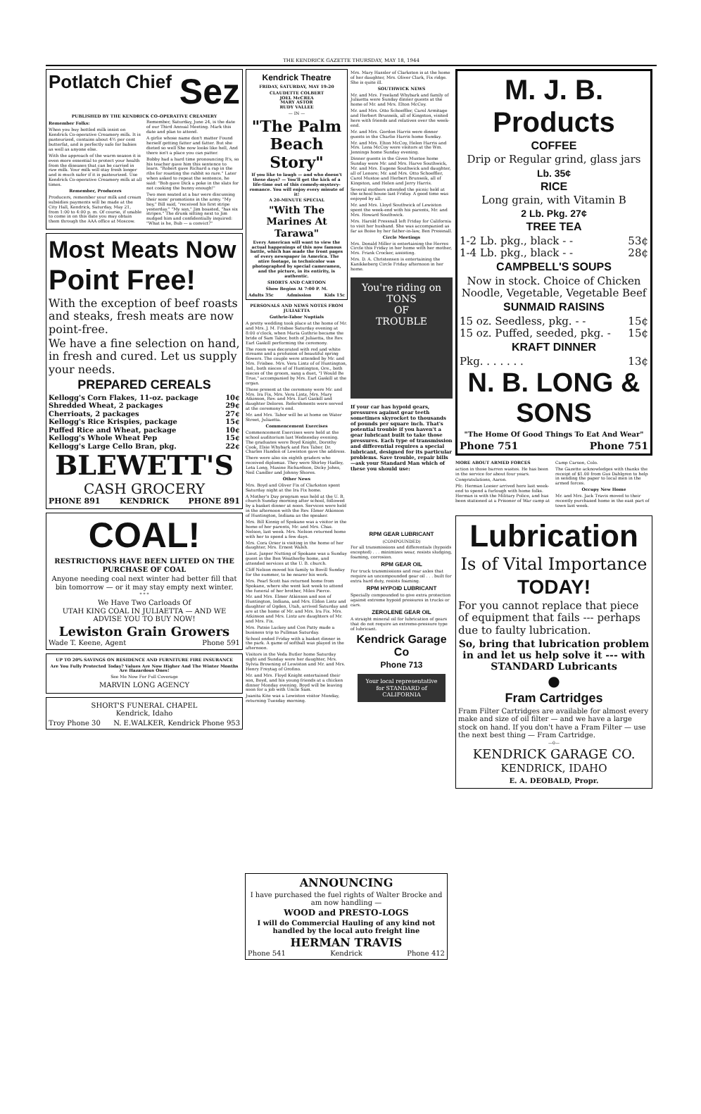THE KENDRICK GAZETTE THURSDAY, MAY 18, 1944
Potlatch Chief Sez
PUBLISHED BY THE KENDRICK CO-OPERATIVE CREAMERY
Remember Folks:
When you buy bottled milk insist on Kendrick Co-operative Creamery milk. It is pasteurized, contains about 4½ per cent butterfat, and is perfectly safe for babies as well as anyone else.
With the approach of the warm season it is even more essential to protect your health from the diseases that can be carried in raw milk. Your milk will stay fresh longer and is much safer if it is pasteurized. Use Kendrick Co-operative Creamery milk at all times.
Remember, Producers
Producers, remember your milk and cream subsidies payments will be made at the City Hall, Kendrick, Saturday, May 21, from 1:00 to 4:00 p. m. Of course, if unable to come in on this date you may obtain them through the AAA office at Moscow.
Remember, Saturday, June 24, is the date of our Third Annual Meeting. Mark this date and plan to attend.
A girlie whose name don't matter Found herself getting fatter and fatter. But she dieted so well She now looks like hell, And there isn't a place you can patter.
Bobby had a hard time pronouncing R's, so his teacher gave him this sentence to learn. "Robert gave Richard a rap in the ribs for roasting the rabbit so rare." Later when asked to repeat the sentence, he said: "Bob gave Dick a poke in the slats for not cooking the bunny enough!"
Two men seated at a bar were discussing their sons' promotions in the army. "My boy," Bill said, "received his first stripe yesterday." "My son," Jim boasted, "has six stripes." The drunk sitting next to Jim nudged him and confidentially inquired: "What is he, Bub — a convict?"
Most Meats Now
Point Free!
With the exception of beef roasts and steaks, fresh meats are now point-free.
We have a fine selection on hand, in fresh and cured. Let us supply your needs.
PREPARED CEREALS
Kellogg's Corn Flakes, 11-oz. package 10¢
Shredded Wheat, 2 packages 29¢
Cherrioats, 2 packages 27¢
Kellogg's Rice Krispies, package 15¢
Puffed Rice and Wheat, package 10¢
Kellogg's Whole Wheat Pep 15¢
Kellogg's Large Cello Bran, pkg. 22¢
BLEWETT'S
CASH GROCERY
PHONE 891 KENDRICK PHONE 891
COAL!
RESTRICTIONS HAVE BEEN LIFTED ON THE PURCHASE OF COAL
Anyone needing coal next winter had better fill that bin tomorrow — or it may stay empty next winter.
* * *
We Have Two Carloads Of
UTAH KING COAL IN JULIAETTA — AND WE ADVISE YOU TO BUY NOW!
Lewiston Grain Growers
Wade T. Keene, Agent Phone 591
UP TO 20% SAVINGS ON RESIDENCE AND FURNITURE FIRE INSURANCE
Are You Fully Protected Today? Values Are Now Higher And The Winter Months Are Hazardous Ones!
See Me Now For Full Coverage
MARVIN LONG AGENCY
SHORT'S FUNERAL CHAPEL
Kendrick, Idaho
Troy Phone 30 N. E.WALKER, Kendrick Phone 953
Kendrick Theatre
FRIDAY, SATURDAY, MAY 19-20
CLAUDETTE COLBERT
JOEL McCREA
MARY ASTOR
RUDY VALLEE
— IN —
"The Palm Beach Story"
If you like to laugh — and who doesn't these days? — You'll get the kick of a life-time out of this comedy-mystery-romance. You will enjoy every minute of it!
A 20-MINUTE SPECIAL
"With The Marines At Tarawa"
Every American will want to view the actual happenings of this now famous battle, which has made the front pages of every newspaper in America. The ntire footage, in technicolor was photographed by special cameramen, and the picture, in its entirity, is authentic.
SHORTS AND CARTOON
Show Begins At 7:00 P. M.
Adults 35c Admission Kids 15c
PERSONALS AND NEWS NOTES FROM JULIAETTA
Guthrie-Tabor Nuptials
A pretty wedding took place at the home of Mr. and Mrs. J. M. Frisbee Saturday evening at 8:00 o'clock, when Maria Guthrie became the bride of Sam Tabor, both of Juliaetta, the Rev. Earl Gaskill performing the ceremony.
The room was decorated with red and white streams and a profusion of beautiful spring flowers. The couple were attended by Mr. and Mrs. Frisbee. Mrs. Vera Lintz of of Huntington, Ind., both nieces of of Huntington, Ore., both nieces of the groom, sang a duet, "I Would Be True," accompanied by Mrs. Earl Gaskill at the organ.
Those present at the ceremony were Mr. and Mrs. Ira Fix, Mrs. Vera Lintz, Mrs. Mary Atkinson, Rev. and Mrs. Earl Gaskill and daughter Delores. Refershments were served at the ceremony's end.
Mr. and Mrs. Tabor will be at home on Water Street, Juliaetta.
Commencement Exercises
Commencement Exercises were held at the school auditorium last Wednesday evening. The graduates were Boyd Knight, Dorothy Cook, Elsie Whybark and Rex Tabor. Dr. Charles Handon of Lewiston gave the address.
There were also six eighth graders who received diplomas. They were Shirley Hadley, Leta Long, Maxine Richardson, Dicky Johns, Neil Candler and Johnny Shores.
Other News
Mrs. Boyd and Oliver Fix of Clarkston spent Saturday night at the Ira Fix home.
A Mother's Day program was held at the U. B. church Sunday morning after school, followed by a basket dinner at noon. Services were held in the afternoon with the Rev. Elmer Atkinson of Huntington, Indiana as the speaker.
Mrs. Bill Kinnig of Spokane was a visitor in the home of her parents, Mr. and Mrs. Chas. Nelson, last week. Mrs. Nelson returned home with her to spend a few days.
Mrs. Cora Orser is visiting in the home of her daughter, Mrs. Ernest Walsh.
Lieut. Jasper Nutting of Spokane was a Sunday guest in the Ben Weatherby home, and attended services at the U. B. church.
Cliff Nelson moved his family to Bovill Sunday for the summer, to be nearer his work.
Mrs. Pearl Scott has returned home from Spokane, where she went last week to attend the funeral of her brother, Miles Pierce.
Mr. and Mrs. Elmer Atkinson and son of Huntington, Indiana, and Mrs. Eldon Lintz and daughter of Ogden, Utah, arrived Saturday and are at the home of Mr. and Mrs. Ira Fix. Mrs. Atkinson and Mrs. Lintz are daughters of Mr. and Mrs. Fix.
Mrs. Patsie Lackey and Con Patty made a business trip to Pullman Saturday.
School ended Friday with a basket dinner in the park. A game of softball was played in the afternoon.
Visitors in the Veda Butler home Saturday night and Sunday were her daughter, Mrs. Sylvia Browning of Lewiston and Mr. and Mrs. Henry Freytag of Orofino.
Mr. and Mrs. Floyd Knight entertained their son, Boyd, and his young friends at a chicken dinner Monday evening. Boyd will be leaving soon for a job with Uncle Sam.
Juanita Kite was a Lewiston visitor Monday, returning Tuesday morning.
Mrs. Mary Hassler of Clarkston is at the home of her daughter, Mrs. Oliver Clark, Fix ridge. She is quite ill.
SOUTHWICK NEWS
Mr. and Mrs. Freeland Whybark and family of Juliaetta were Sunday dinner guests at the home of Mr. and Mrs. Elton McCoy.
Mr. and Mrs. Otto Schoeffler, Carol Armitage and Herbert Brunseik, all of Kingston, visited here with friends and relatives over the week-end.
Mr. and Mrs. Gordon Harris were dinner guests in the Charlie Harris home Sunday.
Mr. and Mrs. Elton McCoy, Helen Harris and Mrs. Lena McCoy were visitors at the Wm. Jennings home Sunday evening.
Dinner guests in the Given Mustoe home Sunday were Mr. and Mrs. Harve Southwick, Mr. and Mrs. Eugene Southwick and daughter, all of Lenore; Mr. and Mrs. Otto Schoeffler, Carol Mustoe and Herbert Brunseik, all of Kingston, and Helen and Jerry Harris.
Several mothers attended the picnic held at the school house last Friday. A good time was enjoyed by all.
Mr. and Mrs. Lloyd Southwick of Lewiston spent the week-end with his parents, Mr. and Mrs. Howard Southwick.
Mrs. Harold Pressnall left Friday for California to visit her husband. She was accompanied as far as Boise by her father-in-law, Ben Pressnall.
Circle Meetings
Mrs. Donald Miller is entertaining the Herres Circle this Friday in her home with her mother, Mrs. Frank Crocker, assisting.
Mrs. D. A. Christensen is entertaining the Kanikkeberg Circle Friday afternoon in her home.
You're riding on
TONS
OF
TROUBLE
If your car has hypoid gears, pressures against gear teeth sometimes skyrocket to thousands of pounds per square inch. That's potential trouble if you haven't a gear lubricant built to take those pressures. Each type of transmission and differential requires a special lubricant, designed for its particular problems. Save trouble, repair bills—ask your Standard Man which of these you should use:
RPM GEAR LUBRICANT
(COMPOUNDED)
For all transmissions and differentials (hypoids excepted) . . . minimizes wear, resists sludging, foaming, corrosion.
RPM GEAR OIL
For truck transmissions and rear axles that require an uncompounded gear oil . . . built for extra hard duty, resists foaming.
RPM HYPOID LUBRICANT
Specially compounded to give extra protection against extreme hypoid pressures in trucks or cars.
ZEROLENE GEAR OIL
A straight mineral oil for lubrication of gears that do not require an extreme-pressure type of lubricant.
Kendrick Garage Co
Phone 713
Your local representative for STANDARD of CALIFORNIA
M. J. B. Products
COFFEE
Drip or Regular grind, glass jars
Lb. 35¢
RICE
Long grain, with Vitamin B
2 Lb. Pkg. 27¢
TREE TEA
1-2 Lb. pkg., black - - 53¢
1-4 Lb. pkg., black - - 28¢
CAMPBELL'S SOUPS
Now in stock. Choice of Chicken Noodle, Vegetable, Vegetable Beef
SUNMAID RAISINS
15 oz. Seedless, pkg. - - 15¢
15 oz. Puffed, seeded, pkg. - 15¢
KRAFT DINNER
Pkg. . . . . . . 13¢
N. B. LONG & SONS
"The Home Of Good Things To Eat And Wear"
Phone 751 Phone 751
MORE ABOUT ARMED FORCES
action in those barren wastes. He has been in the service for about four years.
Congratulations, Aaron.
Pfc. Herman Loeser arrived here last week-end to spend a furlough with home folks. Herman is with the Military Police, and has been stationed at a Prisoner of War camp at
Camp Carson, Colo.
The Gazette acknowledges with thanks the receipt of $1.00 from Gus Dahlgren to help in sending the paper to local men in the armed forces.
Occupy New Home
Mr. and Mrs. Jack Travis moved to their recently purchased home in the east part of town last week.
Lubrication
Is of Vital Importance
TODAY!
For you cannot replace that piece of equipment that fails --- perhaps due to faulty lubrication.
So, bring that lubrication problem in and let us help solve it --- with STANDARD Lubricants
●
Fram Cartridges
Fram Filter Cartridges are available for almost every make and size of oil filter — and we have a large stock on hand. If you don't have a Fram Filter — use the next best thing — Fram Cartridge.
—0—
KENDRICK GARAGE CO.
KENDRICK, IDAHO
E. A. DEOBALD, Propr.
ANNOUNCING
I have purchased the fuel rights of Walter Brocke and am now handling —
WOOD and PRESTO-LOGS
I will do Commercial Hauling of any kind not handled by the local auto freight line
HERMAN TRAVIS
Phone 541 Kendrick Phone 412